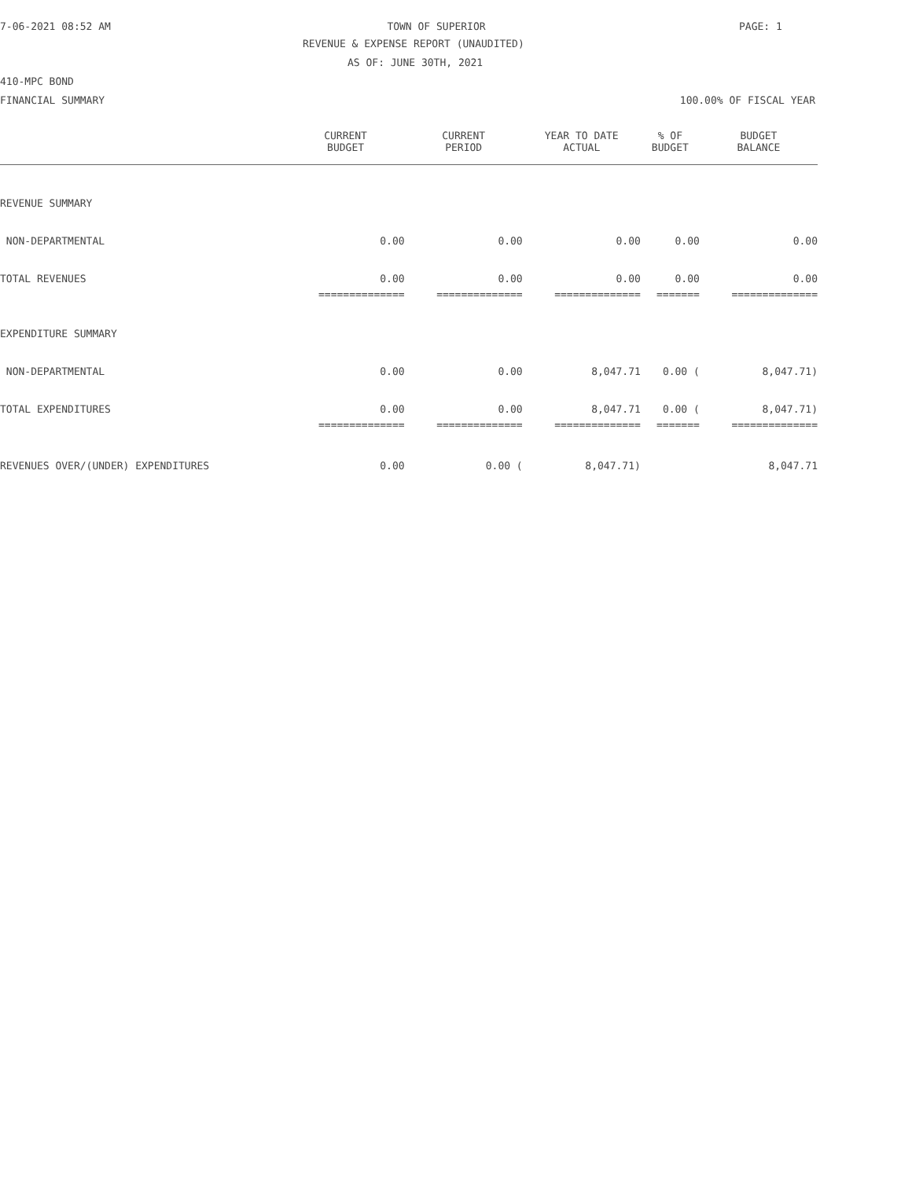7-06-2021 08:52 AM TOWN OF SUPERIOR PAGE: 1
REVENUE & EXPENSE REPORT (UNAUDITED)
AS OF: JUNE 30TH, 2021
410-MPC BOND
FINANCIAL SUMMARY 100.00% OF FISCAL YEAR
| | CURRENT BUDGET | CURRENT PERIOD | YEAR TO DATE ACTUAL | % OF BUDGET | BUDGET BALANCE |
| --- | --- | --- | --- | --- | --- |
| REVENUE SUMMARY | | | | | |
| NON-DEPARTMENTAL | 0.00 | 0.00 | 0.00 | 0.00 | 0.00 |
| TOTAL REVENUES | 0.00 | 0.00 | 0.00 | 0.00 | 0.00 |
| | ============== | ============== | ============== | ======= | ============== |
| EXPENDITURE SUMMARY | | | | | |
| NON-DEPARTMENTAL | 0.00 | 0.00 | 8,047.71 | 0.00 ( | 8,047.71) |
| TOTAL EXPENDITURES | 0.00 | 0.00 | 8,047.71 | 0.00 ( | 8,047.71) |
| | ============== | ============== | ============== | ======= | ============== |
| REVENUES OVER/(UNDER) EXPENDITURES | 0.00 | 0.00 ( | 8,047.71) | | 8,047.71 |